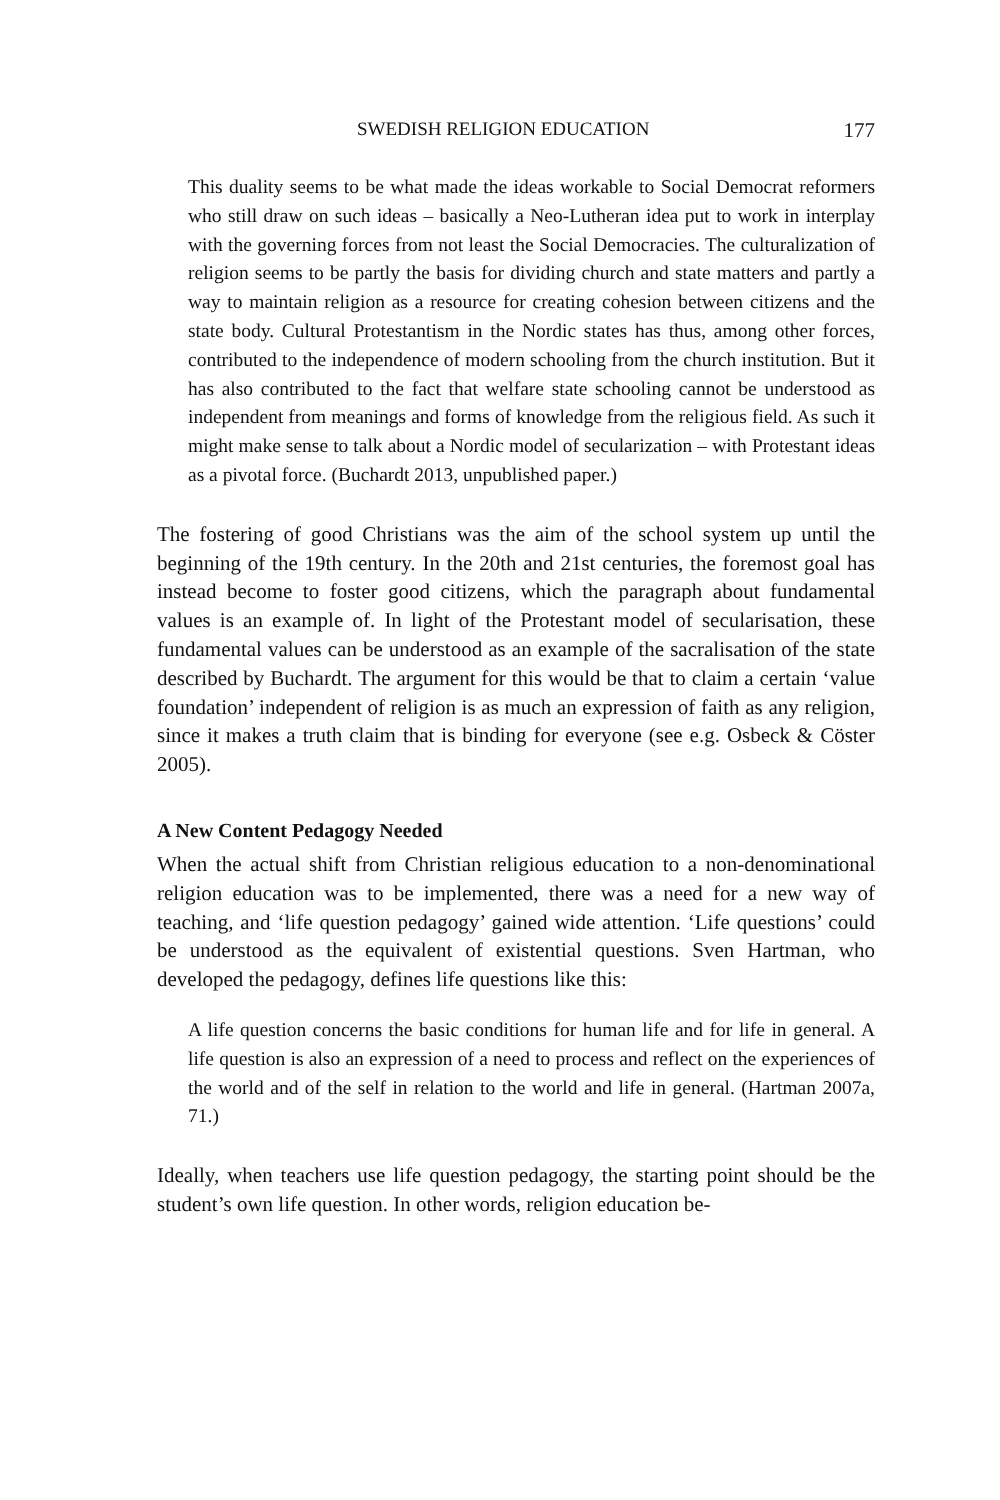SWEDISH RELIGION EDUCATION 177
This duality seems to be what made the ideas workable to Social Democrat reformers who still draw on such ideas – basically a Neo-Lutheran idea put to work in interplay with the governing forces from not least the Social Democracies. The culturalization of religion seems to be partly the basis for dividing church and state matters and partly a way to maintain religion as a resource for creating cohesion between citizens and the state body. Cultural Protestantism in the Nordic states has thus, among other forces, contributed to the independence of modern schooling from the church institution. But it has also contributed to the fact that welfare state schooling cannot be understood as independent from meanings and forms of knowledge from the religious field. As such it might make sense to talk about a Nordic model of secularization – with Protestant ideas as a pivotal force. (Buchardt 2013, unpublished paper.)
The fostering of good Christians was the aim of the school system up until the beginning of the 19th century. In the 20th and 21st centuries, the foremost goal has instead become to foster good citizens, which the paragraph about fundamental values is an example of. In light of the Protestant model of secularisation, these fundamental values can be understood as an example of the sacralisation of the state described by Buchardt. The argument for this would be that to claim a certain ‘value foundation’ independent of religion is as much an expression of faith as any religion, since it makes a truth claim that is binding for everyone (see e.g. Osbeck & Cöster 2005).
A New Content Pedagogy Needed
When the actual shift from Christian religious education to a non-denominational religion education was to be implemented, there was a need for a new way of teaching, and ‘life question pedagogy’ gained wide attention. ‘Life questions’ could be understood as the equivalent of existential questions. Sven Hartman, who developed the pedagogy, defines life questions like this:
A life question concerns the basic conditions for human life and for life in general. A life question is also an expression of a need to process and reflect on the experiences of the world and of the self in relation to the world and life in general. (Hartman 2007a, 71.)
Ideally, when teachers use life question pedagogy, the starting point should be the student’s own life question. In other words, religion education be-